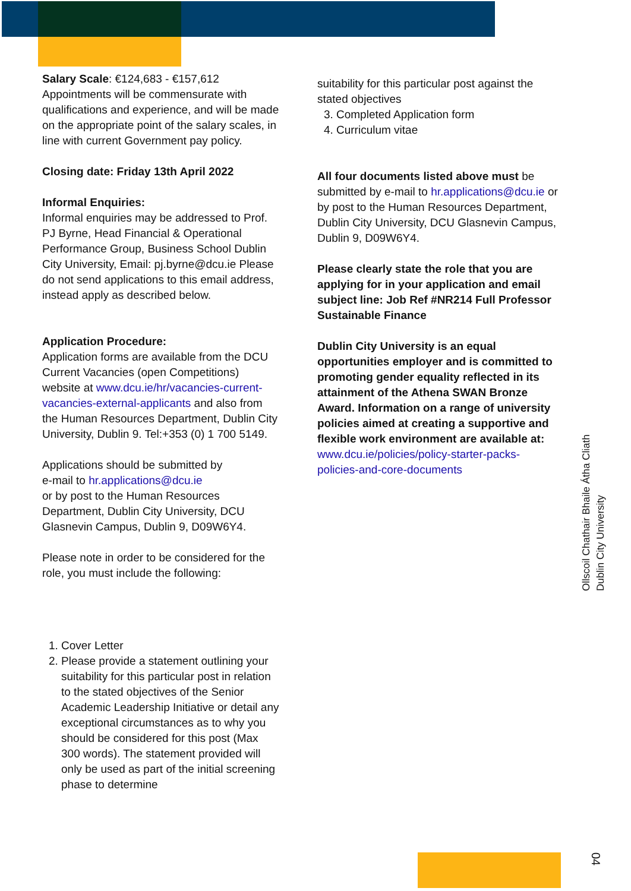Salary Scale: €124,683 - €157,612
Appointments will be commensurate with qualifications and experience, and will be made on the appropriate point of the salary scales, in line with current Government pay policy.
Closing date: Friday 13th April 2022
Informal Enquiries:
Informal enquiries may be addressed to Prof. PJ Byrne, Head Financial & Operational Performance Group, Business School Dublin City University, Email: pj.byrne@dcu.ie Please do not send applications to this email address, instead apply as described below.
Application Procedure:
Application forms are available from the DCU Current Vacancies (open Competitions) website at www.dcu.ie/hr/vacancies-current-vacancies-external-applicants and also from the Human Resources Department, Dublin City University, Dublin 9. Tel:+353 (0) 1 700 5149.
Applications should be submitted by
e-mail to hr.applications@dcu.ie
or by post to the Human Resources Department, Dublin City University, DCU Glasnevin Campus, Dublin 9, D09W6Y4.
Please note in order to be considered for the role, you must include the following:
1. Cover Letter
2. Please provide a statement outlining your suitability for this particular post in relation to the stated objectives of the Senior Academic Leadership Initiative or detail any exceptional circumstances as to why you should be considered for this post (Max 300 words). The statement provided will only be used as part of the initial screening phase to determine
suitability for this particular post against the stated objectives
3. Completed Application form
4. Curriculum vitae
All four documents listed above must be submitted by e-mail to hr.applications@dcu.ie or by post to the Human Resources Department, Dublin City University, DCU Glasnevin Campus, Dublin 9, D09W6Y4.
Please clearly state the role that you are applying for in your application and email subject line: Job Ref #NR214 Full Professor Sustainable Finance
Dublin City University is an equal opportunities employer and is committed to promoting gender equality reflected in its attainment of the Athena SWAN Bronze Award. Information on a range of university policies aimed at creating a supportive and flexible work environment are available at:
www.dcu.ie/policies/policy-starter-packs-policies-and-core-documents
Ollscoil Chathair Bhaile Átha Cliath
Dublin City University
04